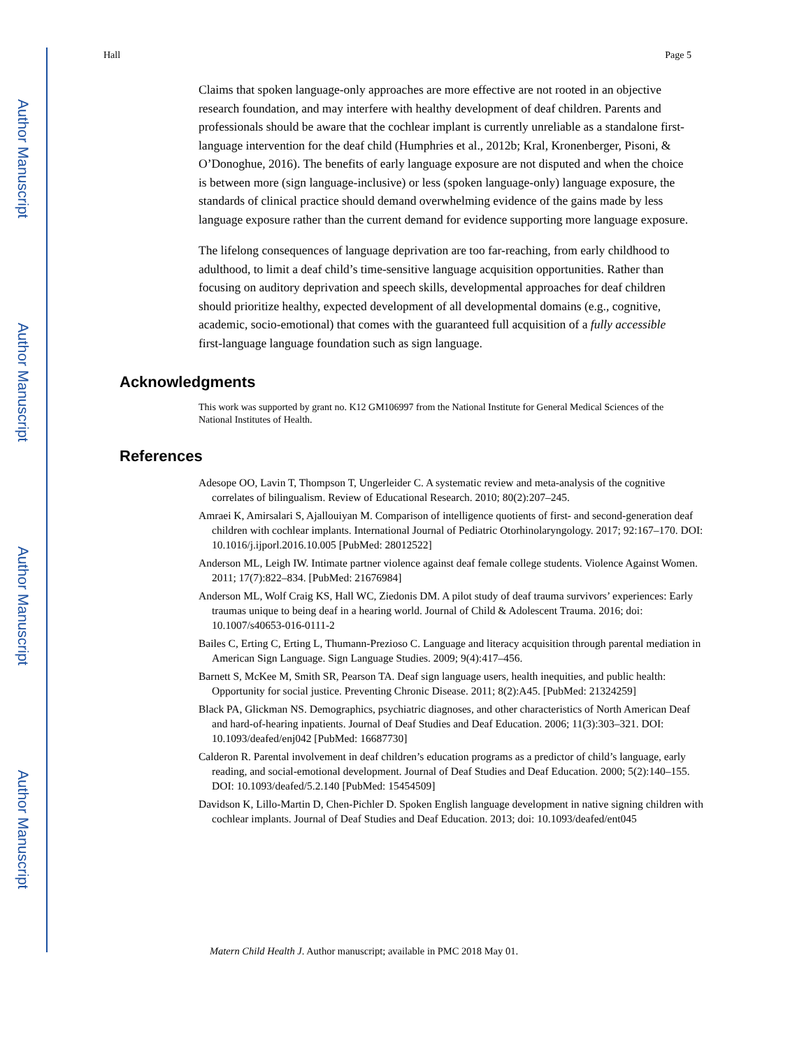Author Manuscript
Author Manuscript
Author Manuscript
Author Manuscript
Hall Page 5
Claims that spoken language-only approaches are more effective are not rooted in an objective research foundation, and may interfere with healthy development of deaf children. Parents and professionals should be aware that the cochlear implant is currently unreliable as a standalone first-language intervention for the deaf child (Humphries et al., 2012b; Kral, Kronenberger, Pisoni, & O’Donoghue, 2016). The benefits of early language exposure are not disputed and when the choice is between more (sign language-inclusive) or less (spoken language-only) language exposure, the standards of clinical practice should demand overwhelming evidence of the gains made by less language exposure rather than the current demand for evidence supporting more language exposure.
The lifelong consequences of language deprivation are too far-reaching, from early childhood to adulthood, to limit a deaf child’s time-sensitive language acquisition opportunities. Rather than focusing on auditory deprivation and speech skills, developmental approaches for deaf children should prioritize healthy, expected development of all developmental domains (e.g., cognitive, academic, socio-emotional) that comes with the guaranteed full acquisition of a fully accessible first-language language foundation such as sign language.
Acknowledgments
This work was supported by grant no. K12 GM106997 from the National Institute for General Medical Sciences of the National Institutes of Health.
References
Adesope OO, Lavin T, Thompson T, Ungerleider C. A systematic review and meta-analysis of the cognitive correlates of bilingualism. Review of Educational Research. 2010; 80(2):207–245.
Amraei K, Amirsalari S, Ajallouiyan M. Comparison of intelligence quotients of first- and second-generation deaf children with cochlear implants. International Journal of Pediatric Otorhinolaryngology. 2017; 92:167–170. DOI: 10.1016/j.ijporl.2016.10.005 [PubMed: 28012522]
Anderson ML, Leigh IW. Intimate partner violence against deaf female college students. Violence Against Women. 2011; 17(7):822–834. [PubMed: 21676984]
Anderson ML, Wolf Craig KS, Hall WC, Ziedonis DM. A pilot study of deaf trauma survivors’ experiences: Early traumas unique to being deaf in a hearing world. Journal of Child & Adolescent Trauma. 2016; doi: 10.1007/s40653-016-0111-2
Bailes C, Erting C, Erting L, Thumann-Prezioso C. Language and literacy acquisition through parental mediation in American Sign Language. Sign Language Studies. 2009; 9(4):417–456.
Barnett S, McKee M, Smith SR, Pearson TA. Deaf sign language users, health inequities, and public health: Opportunity for social justice. Preventing Chronic Disease. 2011; 8(2):A45. [PubMed: 21324259]
Black PA, Glickman NS. Demographics, psychiatric diagnoses, and other characteristics of North American Deaf and hard-of-hearing inpatients. Journal of Deaf Studies and Deaf Education. 2006; 11(3):303–321. DOI: 10.1093/deafed/enj042 [PubMed: 16687730]
Calderon R. Parental involvement in deaf children’s education programs as a predictor of child’s language, early reading, and social-emotional development. Journal of Deaf Studies and Deaf Education. 2000; 5(2):140–155. DOI: 10.1093/deafed/5.2.140 [PubMed: 15454509]
Davidson K, Lillo-Martin D, Chen-Pichler D. Spoken English language development in native signing children with cochlear implants. Journal of Deaf Studies and Deaf Education. 2013; doi: 10.1093/deafed/ent045
Matern Child Health J. Author manuscript; available in PMC 2018 May 01.